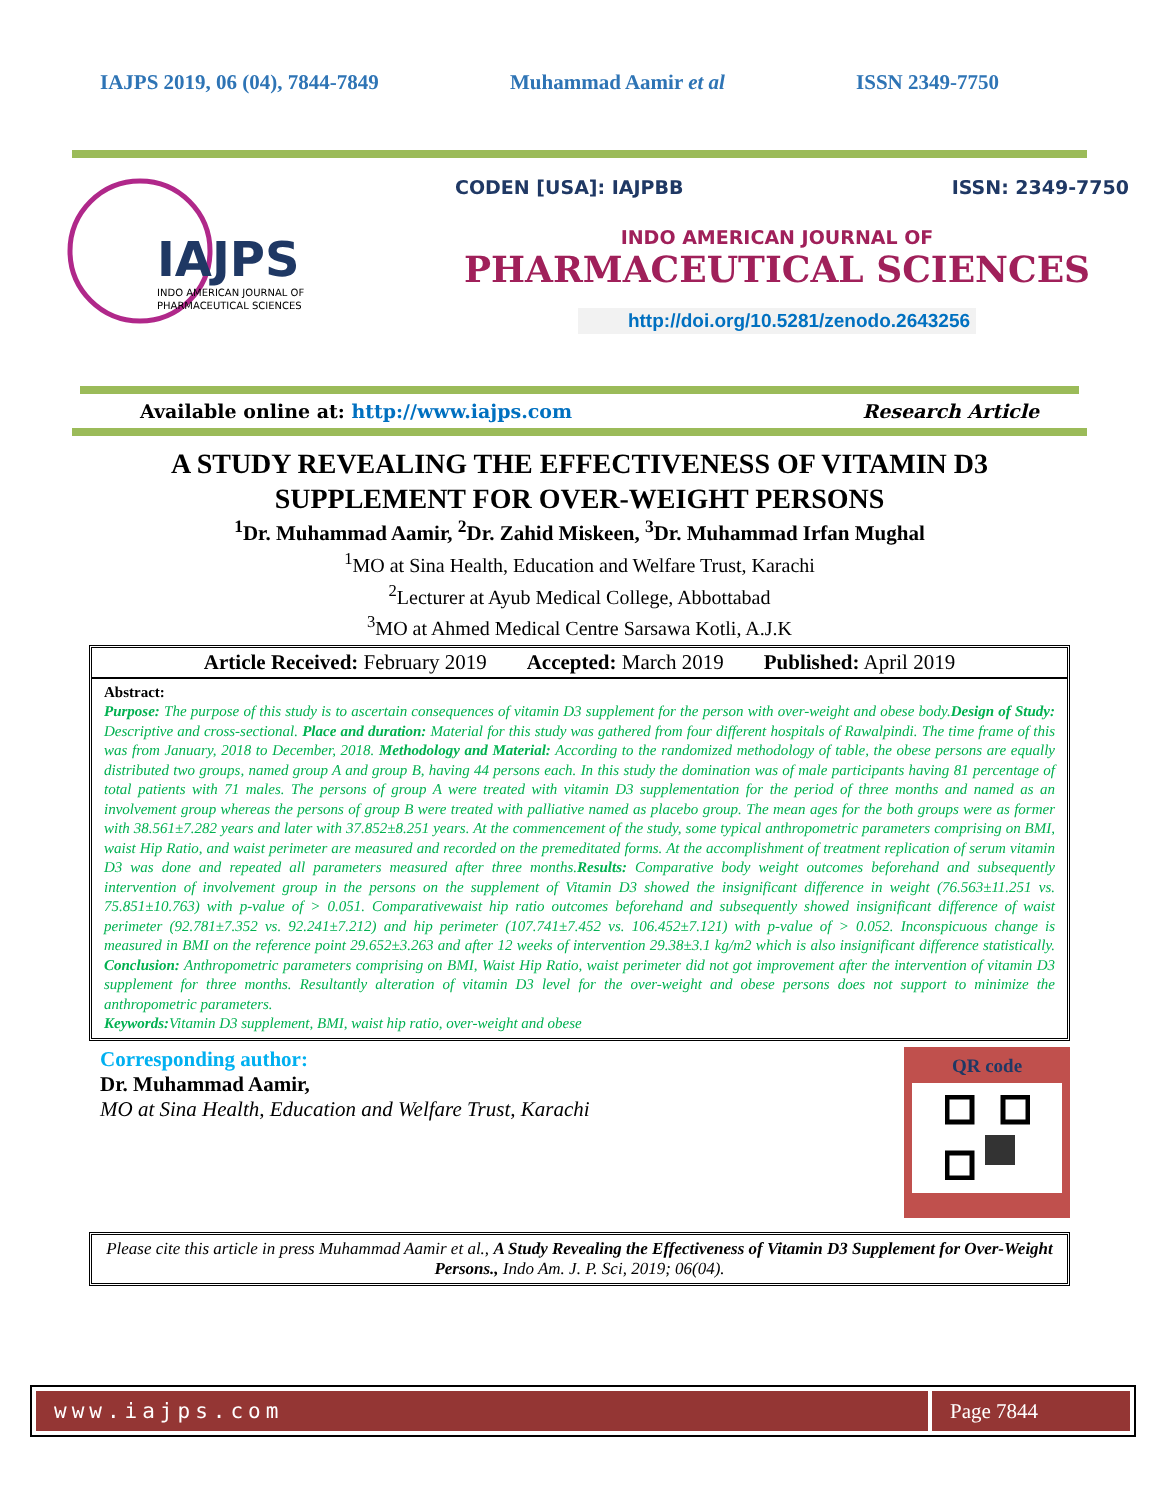IAJPS 2019, 06 (04), 7844-7849 Muhammad Aamir et al ISSN 2349-7750
IAJPS
INDO AMERICAN JOURNAL OF
PHARMACEUTICAL SCIENCES
CODEN [USA]: IAJPBB ISSN: 2349-7750
INDO AMERICAN JOURNAL OF
PHARMACEUTICAL SCIENCES
http://doi.org/10.5281/zenodo.2643256
Available online at: http://www.iajps.com Research Article
A STUDY REVEALING THE EFFECTIVENESS OF VITAMIN D3 SUPPLEMENT FOR OVER-WEIGHT PERSONS
<sup>1</sup> Dr. Muhammad Aamir, <sup>2</sup>Dr. Zahid Miskeen, <sup>3</sup>Dr. Muhammad Irfan Mughal
<sup>1</sup> MO at Sina Health, Education and Welfare Trust, Karachi
<sup>2</sup> Lecturer at Ayub Medical College, Abbottabad
<sup>3</sup> MO at Ahmed Medical Centre Sarsawa Kotli, A.J.K
Article Received: February 2019 Accepted: March 2019 Published: April 2019
Abstract:
Purpose: The purpose of this study is to ascertain consequences of vitamin D3 supplement for the person with over-weight and obese body.Design of Study: Descriptive and cross-sectional. Place and duration: Material for this study was gathered from four different hospitals of Rawalpindi. The time frame of this was from January, 2018 to December, 2018. Methodology and Material: According to the randomized methodology of table, the obese persons are equally distributed two groups, named group A and group B, having 44 persons each. In this study the domination was of male participants having 81 percentage of total patients with 71 males. The persons of group A were treated with vitamin D3 supplementation for the period of three months and named as an involvement group whereas the persons of group B were treated with palliative named as placebo group. The mean ages for the both groups were as former with 38.561±7.282 years and later with 37.852±8.251 years. At the commencement of the study, some typical anthropometric parameters comprising on BMI, waist Hip Ratio, and waist perimeter are measured and recorded on the premeditated forms. At the accomplishment of treatment replication of serum vitamin D3 was done and repeated all parameters measured after three months.Results: Comparative body weight outcomes beforehand and subsequently intervention of involvement group in the persons on the supplement of Vitamin D3 showed the insignificant difference in weight (76.563±11.251 vs. 75.851±10.763) with p-value of > 0.051. Comparativewaist hip ratio outcomes beforehand and subsequently showed insignificant difference of waist perimeter (92.781±7.352 vs. 92.241±7.212) and hip perimeter (107.741±7.452 vs. 106.452±7.121) with p-value of > 0.052. Inconspicuous change is measured in BMI on the reference point 29.652±3.263 and after 12 weeks of intervention 29.38±3.1 kg/m2 which is also insignificant difference statistically. Conclusion: Anthropometric parameters comprising on BMI, Waist Hip Ratio, waist perimeter did not got improvement after the intervention of vitamin D3 supplement for three months. Resultantly alteration of vitamin D3 level for the over-weight and obese persons does not support to minimize the anthropometric parameters.
Keywords: Vitamin D3 supplement, BMI, waist hip ratio, over-weight and obese
Corresponding author:
Dr. Muhammad Aamir,
MO at Sina Health, Education and Welfare Trust, Karachi
QR code
Please cite this article in press Muhammad Aamir et al., A Study Revealing the Effectiveness of Vitamin D3 Supplement for Over-Weight Persons., Indo Am. J. P. Sci, 2019; 06(04).
www.iajps.com Page 7844